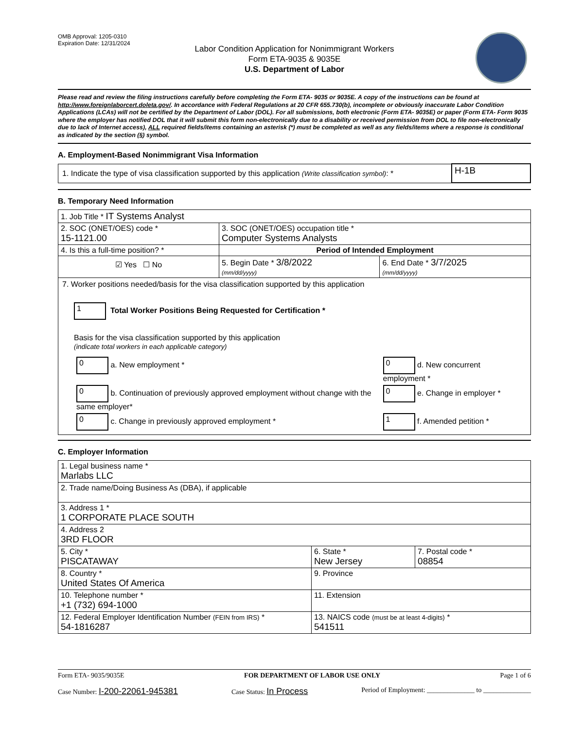OMB Approval: 1205-0310
Expiration Date: 12/31/2024
Labor Condition Application for Nonimmigrant Workers
Form ETA-9035 & 9035E
U.S. Department of Labor
Please read and review the filing instructions carefully before completing the Form ETA- 9035 or 9035E. A copy of the instructions can be found at http://www.foreignlaborcert.doleta.gov/. In accordance with Federal Regulations at 20 CFR 655.730(b), incomplete or obviously inaccurate Labor Condition Applications (LCAs) will not be certified by the Department of Labor (DOL). For all submissions, both electronic (Form ETA- 9035E) or paper (Form ETA- Form 9035 where the employer has notified DOL that it will submit this form non-electronically due to a disability or received permission from DOL to file non-electronically due to lack of Internet access), ALL required fields/items containing an asterisk (*) must be completed as well as any fields/items where a response is conditional as indicated by the section (§) symbol.
A. Employment-Based Nonimmigrant Visa Information
| 1. Indicate the type of visa classification supported by this application (Write classification symbol) : * | H-1B |
B. Temporary Need Information
| 1. Job Title * IT Systems Analyst | | |
| 2. SOC (ONET/OES) code * 15-1121.00 | 3. SOC (ONET/OES) occupation title * Computer Systems Analysts | |
| 4. Is this a full-time position? * | Period of Intended Employment | |
| ☑ Yes ☐ No | 5. Begin Date * 3/8/2022 (mm/dd/yyyy) | 6. End Date * 3/7/2025 (mm/dd/yyyy) |
| 7. Worker positions needed/basis for the visa classification supported by this application 1 Total Worker Positions Being Requested for Certification * Basis for the visa classification supported by this application (indicate total workers in each applicable category) / 0 a. New employment * / 0 d. New concurrent employment * / / 0 b. Continuation of previously approved employment without change with the same employer* / 0 e. Change in employer * / / 0 c. Change in previously approved employment * / 1 f. Amended petition * / | | |
C. Employer Information
| 1. Legal business name * Marlabs LLC | | |
| 2. Trade name/Doing Business As (DBA), if applicable | | |
| 3. Address 1 * 1 CORPORATE PLACE SOUTH | | |
| 4. Address 2 3RD FLOOR | | |
| 5. City * PISCATAWAY | 6. State * New Jersey | 7. Postal code * 08854 |
| 8. Country * United States Of America | 9. Province | |
| 10. Telephone number * +1 (732) 694-1000 | 11. Extension | |
| 12. Federal Employer Identification Number (FEIN from IRS) * 54-1816287 | 13. NAICS code (must be at least 4-digits) * 541511 | |
Form ETA- 9035/9035E FOR DEPARTMENT OF LABOR USE ONLY Page 1 of 6
Case Number: I-200-22061-945381 Case Status: In Process Period of Employment: ______________ to ______________